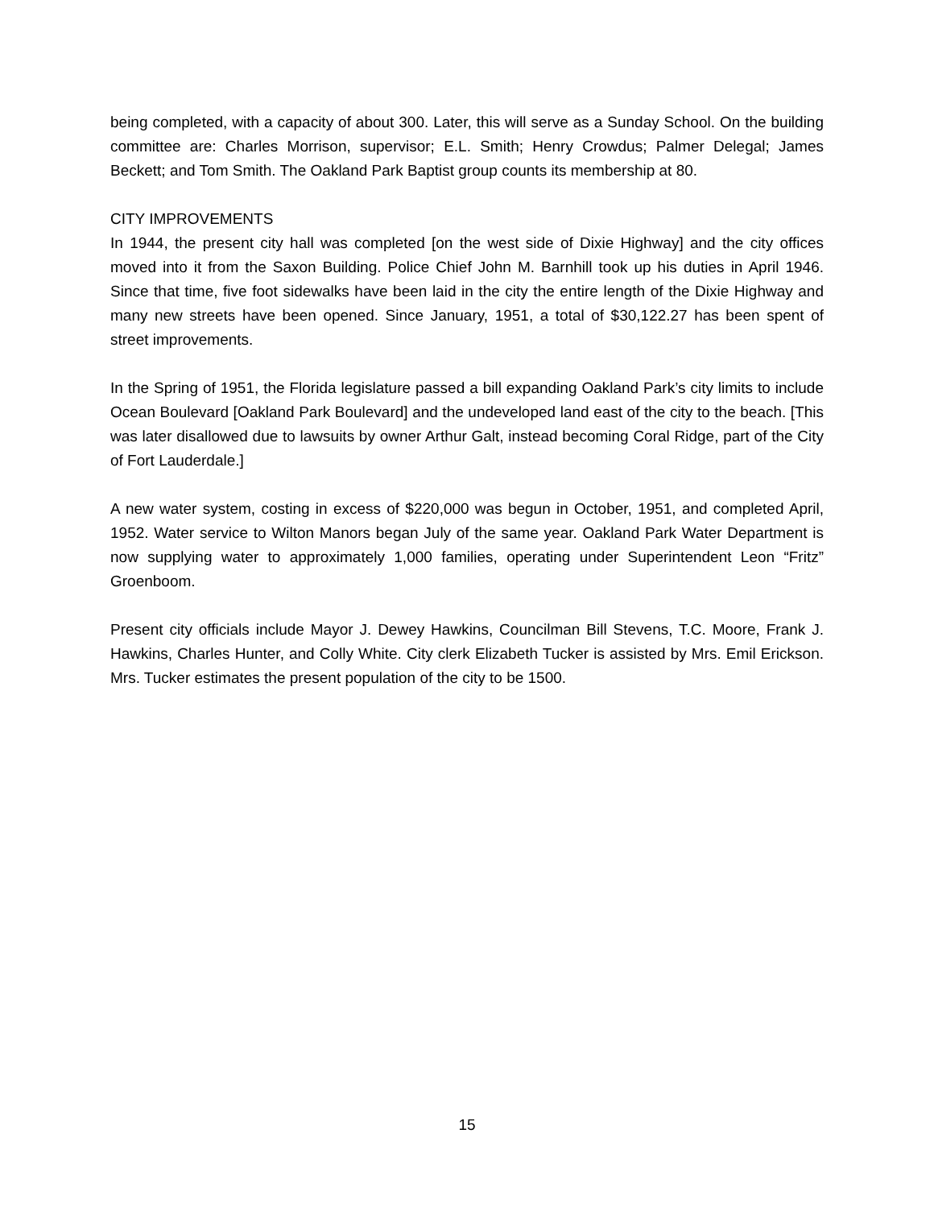being completed, with a capacity of about 300. Later, this will serve as a Sunday School. On the building committee are: Charles Morrison, supervisor; E.L. Smith; Henry Crowdus; Palmer Delegal; James Beckett; and Tom Smith. The Oakland Park Baptist group counts its membership at 80.
CITY IMPROVEMENTS
In 1944, the present city hall was completed [on the west side of Dixie Highway] and the city offices moved into it from the Saxon Building. Police Chief John M. Barnhill took up his duties in April 1946. Since that time, five foot sidewalks have been laid in the city the entire length of the Dixie Highway and many new streets have been opened. Since January, 1951, a total of $30,122.27 has been spent of street improvements.
In the Spring of 1951, the Florida legislature passed a bill expanding Oakland Park’s city limits to include Ocean Boulevard [Oakland Park Boulevard] and the undeveloped land east of the city to the beach. [This was later disallowed due to lawsuits by owner Arthur Galt, instead becoming Coral Ridge, part of the City of Fort Lauderdale.]
A new water system, costing in excess of $220,000 was begun in October, 1951, and completed April, 1952. Water service to Wilton Manors began July of the same year. Oakland Park Water Department is now supplying water to approximately 1,000 families, operating under Superintendent Leon “Fritz” Groenboom.
Present city officials include Mayor J. Dewey Hawkins, Councilman Bill Stevens, T.C. Moore, Frank J. Hawkins, Charles Hunter, and Colly White. City clerk Elizabeth Tucker is assisted by Mrs. Emil Erickson. Mrs. Tucker estimates the present population of the city to be 1500.
15